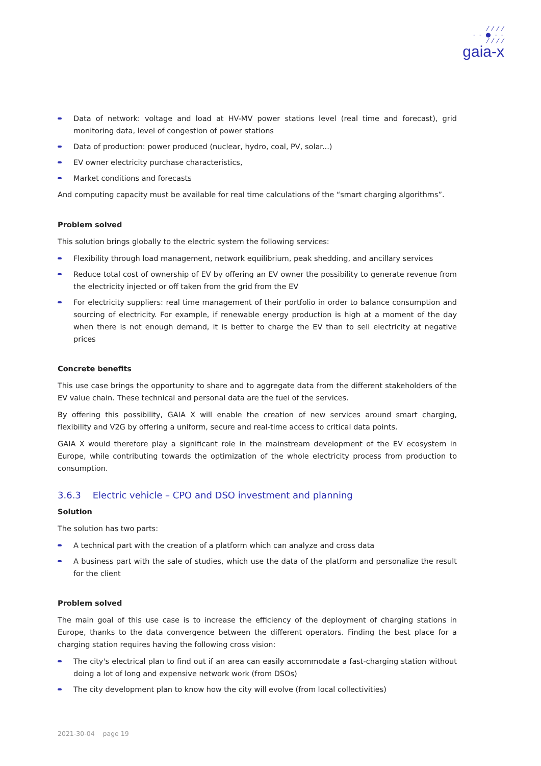⁄ ⁄ ⁄ ⁄
- - ● - -
⁄ ⁄ ⁄ ⁄
gaia-x
Data of network: voltage and load at HV-MV power stations level (real time and forecast), grid monitoring data, level of congestion of power stations
Data of production: power produced (nuclear, hydro, coal, PV, solar...)
EV owner electricity purchase characteristics,
Market conditions and forecasts
And computing capacity must be available for real time calculations of the “smart charging algorithms”.
Problem solved
This solution brings globally to the electric system the following services:
Flexibility through load management, network equilibrium, peak shedding, and ancillary services
Reduce total cost of ownership of EV by offering an EV owner the possibility to generate revenue from the electricity injected or off taken from the grid from the EV
For electricity suppliers: real time management of their portfolio in order to balance consumption and sourcing of electricity. For example, if renewable energy production is high at a moment of the day when there is not enough demand, it is better to charge the EV than to sell electricity at negative prices
Concrete benefits
This use case brings the opportunity to share and to aggregate data from the different stakeholders of the EV value chain. These technical and personal data are the fuel of the services.
By offering this possibility, GAIA X will enable the creation of new services around smart charging, flexibility and V2G by offering a uniform, secure and real-time access to critical data points.
GAIA X would therefore play a significant role in the mainstream development of the EV ecosystem in Europe, while contributing towards the optimization of the whole electricity process from production to consumption.
3.6.3 Electric vehicle – CPO and DSO investment and planning
Solution
The solution has two parts:
A technical part with the creation of a platform which can analyze and cross data
A business part with the sale of studies, which use the data of the platform and personalize the result for the client
Problem solved
The main goal of this use case is to increase the efficiency of the deployment of charging stations in Europe, thanks to the data convergence between the different operators. Finding the best place for a charging station requires having the following cross vision:
The city's electrical plan to find out if an area can easily accommodate a fast-charging station without doing a lot of long and expensive network work (from DSOs)
The city development plan to know how the city will evolve (from local collectivities)
2021-30-04 page 19